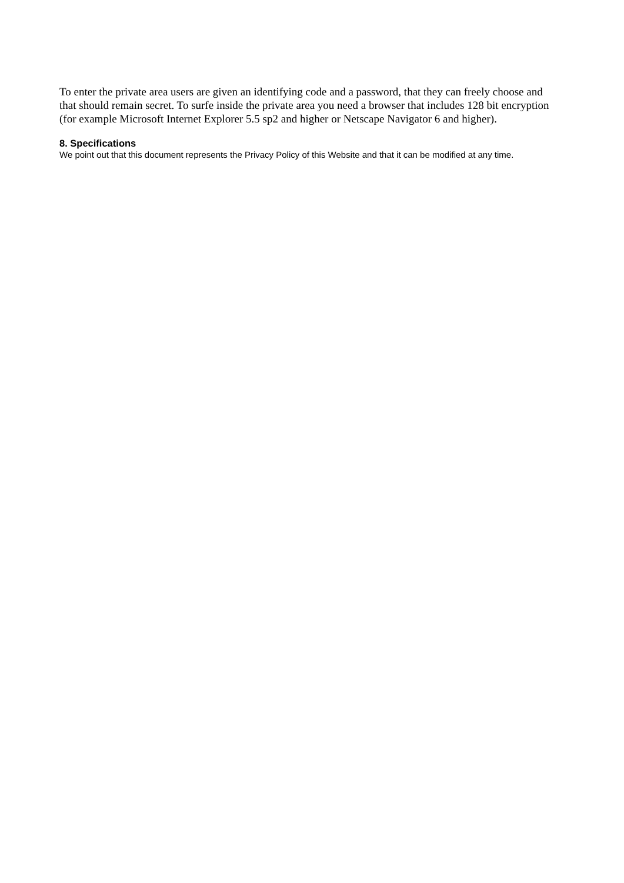To enter the private area users are given an identifying code and a password, that they can freely choose and that should remain secret. To surfe inside the private area you need a browser that includes 128 bit encryption (for example Microsoft Internet Explorer 5.5 sp2 and higher or Netscape Navigator 6 and higher).
8. Specifications
We point out that this document represents the Privacy Policy of this Website and that it can be modified at any time.